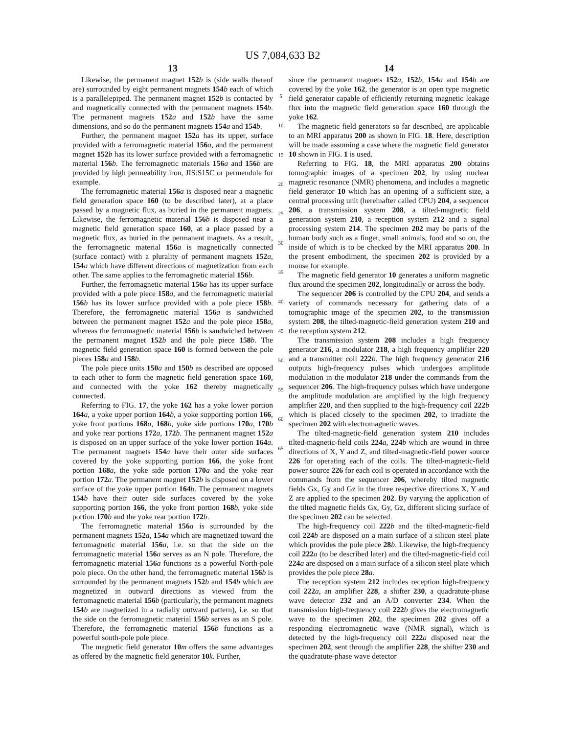US 7,084,633 B2
13
Likewise, the permanent magnet 152 b is (side walls thereof are) surrounded by eight permanent magnets 154 b each of which is a parallelepiped. The permanent magnet 152 b is contacted by and magnetically connected with the permanent magnets 154 b. The permanent magnets 152 a and 152 b have the same dimensions, and so do the permanent magnets 154 a and 154 b.
Further, the permanent magnet 152 a has its upper, surface provided with a ferromagnetic material 156 a, and the permanent magnet 152 b has its lower surface provided with a ferromagnetic material 156 b. The ferromagnetic materials 156 a and 156 b are provided by high permeability iron, JIS:S15C or permendule for example.
The ferromagnetic material 156 a is disposed near a magnetic field generation space 160 (to be described later), at a place passed by a magnetic flux, as buried in the permanent magnets. Likewise, the ferromagnetic material 156 b is disposed near a magnetic field generation space 160, at a place passed by a magnetic flux, as buried in the permanent magnets. As a result, the ferromagnetic material 156 a is magnetically connected (surface contact) with a plurality of permanent magnets 152 a, 154 a which have different directions of magnetization from each other. The same applies to the ferromagnetic material 156 b.
Further, the ferromagnetic material 156 a has its upper surface provided with a pole piece 158 a, and the ferromagnetic material 156 b has its lower surface provided with a pole piece 158 b. Therefore, the ferromagnetic material 156 a is sandwiched between the permanent magnet 152 a and the pole piece 158 a, whereas the ferromagnetic material 156 b is sandwiched between the permanent magnet 152 b and the pole piece 158 b. The magnetic field generation space 160 is formed between the pole pieces 158 a and 158 b.
The pole piece units 150 a and 150 b as described are opposed to each other to form the magnetic field generation space 160, and connected with the yoke 162 thereby magnetically connected.
Referring to FIG. 17, the yoke 162 has a yoke lower portion 164 a, a yoke upper portion 164 b, a yoke supporting portion 166, yoke front portions 168 a, 168 b, yoke side portions 170 a, 170 b and yoke rear portions 172 a, 172 b. The permanent magnet 152 a is disposed on an upper surface of the yoke lower portion 164 a. The permanent magnets 154 a have their outer side surfaces covered by the yoke supporting portion 166, the yoke front portion 168 a, the yoke side portion 170 a and the yoke rear portion 172 a. The permanent magnet 152 b is disposed on a lower surface of the yoke upper portion 164 b. The permanent magnets 154 b have their outer side surfaces covered by the yoke supporting portion 166, the yoke front portion 168 b, yoke side portion 170 b and the yoke rear portion 172 b.
The ferromagnetic material 156 a is surrounded by the permanent magnets 152 a, 154 a which are magnetized toward the ferromagnetic material 156 a, i.e. so that the side on the ferromagnetic material 156 a serves as an N pole. Therefore, the ferromagnetic material 156 a functions as a powerful North-pole pole piece. On the other hand, the ferromagnetic material 156 b is surrounded by the permanent magnets 152 b and 154 b which are magnetized in outward directions as viewed from the ferromagnetic material 156 b (particularly, the permanent magnets 154 b are magnetized in a radially outward pattern), i.e. so that the side on the ferromagnetic material 156 b serves as an S pole. Therefore, the ferromagnetic material 156 b functions as a powerful south-pole pole piece.
The magnetic field generator 10 m offers the same advantages as offered by the magnetic field generator 10 k. Further,
5
10
15
20
25
30
35
40
45
50
55
60
65
14
since the permanent magnets 152 a, 152 b, 154 a and 154 b are covered by the yoke 162, the generator is an open type magnetic field generator capable of efficiently returning magnetic leakage flux into the magnetic field generation space 160 through the yoke 162.
The magnetic field generators so far described, are applicable to an MRI apparatus 200 as shown in FIG. 18. Here, description will be made assuming a case where the magnetic field generator 10 shown in FIG. 1 is used.
Referring to FIG. 18, the MRI apparatus 200 obtains tomographic images of a specimen 202, by using nuclear magnetic resonance (NMR) phenomena, and includes a magnetic field generator 10 which has an opening of a sufficient size, a central processing unit (hereinafter called CPU) 204, a sequencer 206, a transmission system 208, a tilted-magnetic field generation system 210, a reception system 212 and a signal processing system 214. The specimen 202 may be parts of the human body such as a finger, small animals, food and so on, the inside of which is to be checked by the MRI apparatus 200. In the present embodiment, the specimen 202 is provided by a mouse for example.
The magnetic field generator 10 generates a uniform magnetic flux around the specimen 202, longitudinally or across the body.
The sequencer 206 is controlled by the CPU 204, and sends a variety of commands necessary for gathering data of a tomographic image of the specimen 202, to the transmission system 208, the tilted-magnetic-field generation system 210 and the reception system 212.
The transmission system 208 includes a high frequency generator 216, a modulator 218, a high frequency amplifier 220 and a transmitter coil 222 b. The high frequency generator 216 outputs high-frequency pulses which undergoes amplitude modulation in the modulator 218 under the commands from the sequencer 206. The high-frequency pulses which have undergone the amplitude modulation are amplified by the high frequency amplifier 220, and then supplied to the high-frequency coil 222 b which is placed closely to the specimen 202, to irradiate the specimen 202 with electromagnetic waves.
The tilted-magnetic-field generation system 210 includes tilted-magnetic-field coils 224 a, 224 b which are wound in three directions of X, Y and Z, and tilted-magnetic-field power source 226 for operating each of the coils. The tilted-magnetic-field power source 226 for each coil is operated in accordance with the commands from the sequencer 206, whereby tilted magnetic fields Gx, Gy and Gz in the three respective directions X, Y and Z are applied to the specimen 202. By varying the application of the tilted magnetic fields Gx, Gy, Gz, different slicing surface of the specimen 202 can be selected.
The high-frequency coil 222 b and the tilted-magnetic-field coil 224 b are disposed on a main surface of a silicon steel plate which provides the pole piece 28 b. Likewise, the high-frequency coil 222 a (to be described later) and the tilted-magnetic-field coil 224 a are disposed on a main surface of a silicon steel plate which provides the pole piece 28 a.
The reception system 212 includes reception high-frequency coil 222 a, an amplifier 228, a shifter 230, a quadratute-phase wave detector 232 and an A/D converter 234. When the transmission high-frequency coil 222 b gives the electromagnetic wave to the specimen 202, the specimen 202 gives off a responding electromagnetic wave (NMR signal), which is detected by the high-frequency coil 222 a disposed near the specimen 202, sent through the amplifier 228, the shifter 230 and the quadratute-phase wave detector